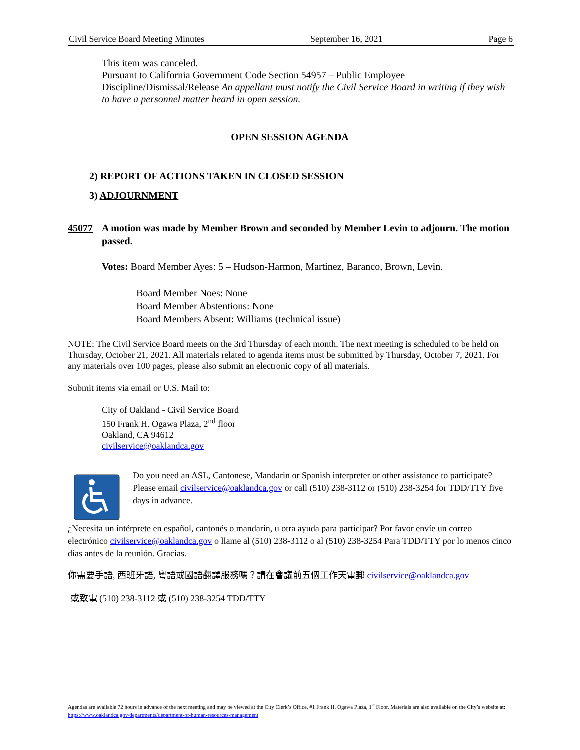Civil Service Board Meeting Minutes September 16, 2021 Page 6
This item was canceled.
Pursuant to California Government Code Section 54957 – Public Employee Discipline/Dismissal/Release An appellant must notify the Civil Service Board in writing if they wish to have a personnel matter heard in open session.
OPEN SESSION AGENDA
2) REPORT OF ACTIONS TAKEN IN CLOSED SESSION
3) ADJOURNMENT
45077 A motion was made by Member Brown and seconded by Member Levin to adjourn. The motion passed.
Votes: Board Member Ayes: 5 – Hudson-Harmon, Martinez, Baranco, Brown, Levin.
Board Member Noes: None
Board Member Abstentions: None
Board Members Absent: Williams (technical issue)
NOTE: The Civil Service Board meets on the 3rd Thursday of each month. The next meeting is scheduled to be held on Thursday, October 21, 2021. All materials related to agenda items must be submitted by Thursday, October 7, 2021. For any materials over 100 pages, please also submit an electronic copy of all materials.
Submit items via email or U.S. Mail to:
City of Oakland - Civil Service Board
150 Frank H. Ogawa Plaza, 2<sup>nd</sup> floor
Oakland, CA 94612
civilservice@oaklandca.gov
Do you need an ASL, Cantonese, Mandarin or Spanish interpreter or other assistance to participate? Please email civilservice@oaklandca.gov or call (510) 238-3112 or (510) 238-3254 for TDD/TTY five days in advance.
¿Necesita un intérprete en español, cantonés o mandarín, u otra ayuda para participar? Por favor envíe un correo electrónico civilservice@oaklandca.gov o llame al (510) 238-3112 o al (510) 238-3254 Para TDD/TTY por lo menos cinco días antes de la reunión. Gracias.
你需要手語, 西班牙語, 粵語或國語翻譯服務嗎？請在會議前五個工作天電郵 civilservice@oaklandca.gov
或致電 (510) 238-3112 或 (510) 238-3254 TDD/TTY
Agendas are available 72 hours in advance of the next meeting and may be viewed at the City Clerk’s Office, #1 Frank H. Ogawa Plaza, 1<sup>st</sup> Floor. Materials are also available on the City’s website at: https://www.oaklandca.gov/departments/department-of-human-resources-management